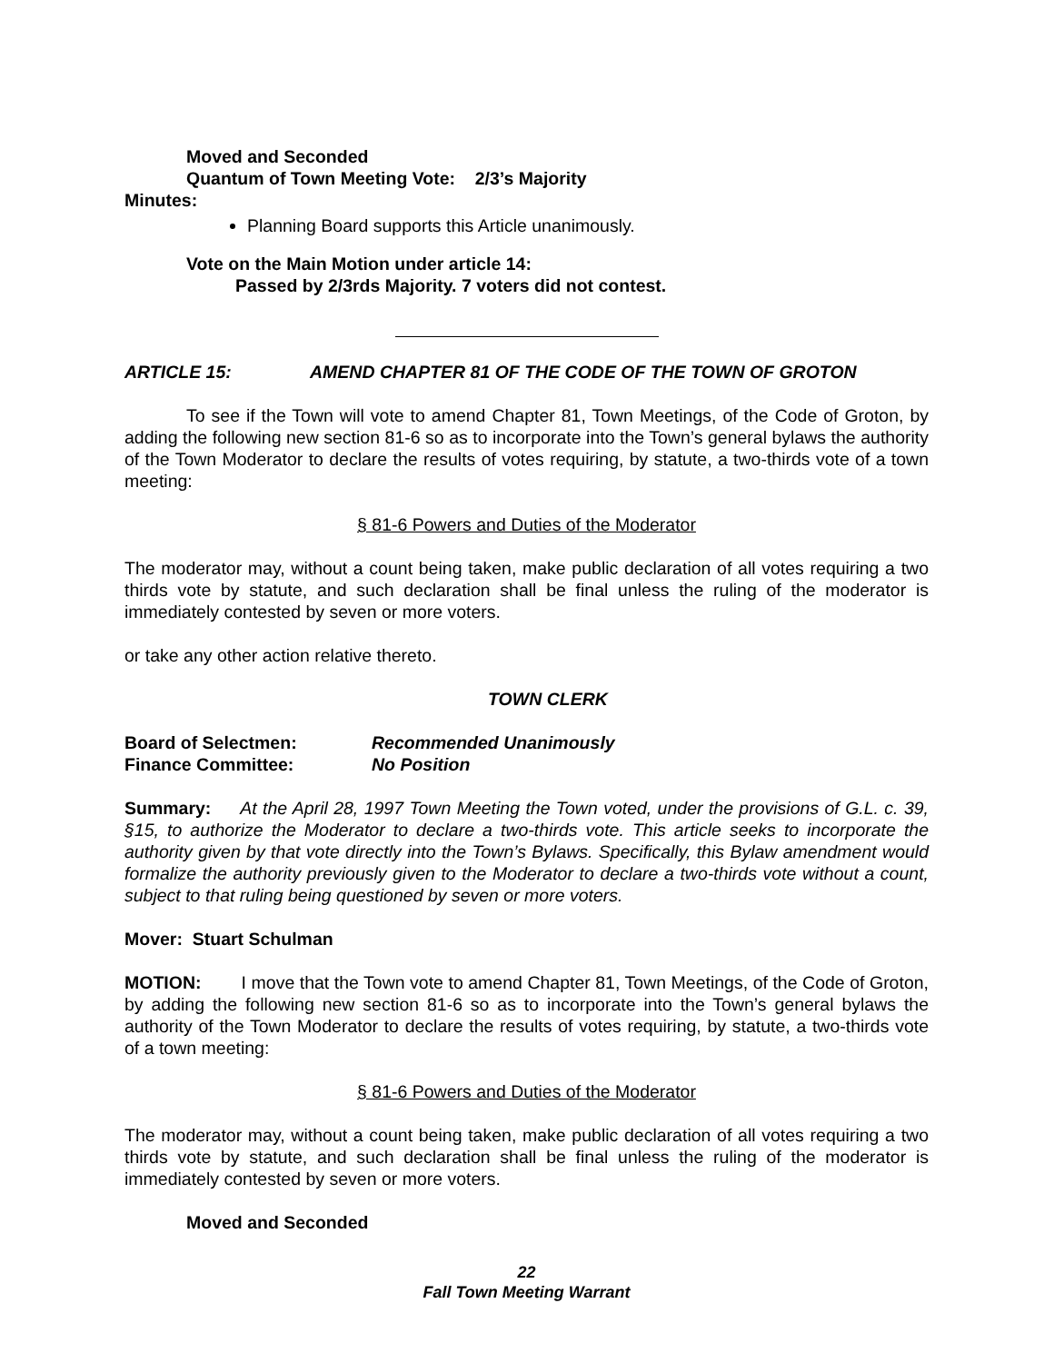Moved and Seconded
Quantum of Town Meeting Vote: 2/3’s Majority
Minutes:
Planning Board supports this Article unanimously.
Vote on the Main Motion under article 14:
Passed by 2/3rds Majority. 7 voters did not contest.
ARTICLE 15: AMEND CHAPTER 81 OF THE CODE OF THE TOWN OF GROTON
To see if the Town will vote to amend Chapter 81, Town Meetings, of the Code of Groton, by adding the following new section 81-6 so as to incorporate into the Town’s general bylaws the authority of the Town Moderator to declare the results of votes requiring, by statute, a two-thirds vote of a town meeting:
§ 81-6 Powers and Duties of the Moderator
The moderator may, without a count being taken, make public declaration of all votes requiring a two thirds vote by statute, and such declaration shall be final unless the ruling of the moderator is immediately contested by seven or more voters.
or take any other action relative thereto.
TOWN CLERK
Board of Selectmen: Recommended Unanimously
Finance Committee: No Position
Summary: At the April 28, 1997 Town Meeting the Town voted, under the provisions of G.L. c. 39, §15, to authorize the Moderator to declare a two-thirds vote. This article seeks to incorporate the authority given by that vote directly into the Town’s Bylaws. Specifically, this Bylaw amendment would formalize the authority previously given to the Moderator to declare a two-thirds vote without a count, subject to that ruling being questioned by seven or more voters.
Mover: Stuart Schulman
MOTION: I move that the Town vote to amend Chapter 81, Town Meetings, of the Code of Groton, by adding the following new section 81-6 so as to incorporate into the Town’s general bylaws the authority of the Town Moderator to declare the results of votes requiring, by statute, a two-thirds vote of a town meeting:
§ 81-6 Powers and Duties of the Moderator
The moderator may, without a count being taken, make public declaration of all votes requiring a two thirds vote by statute, and such declaration shall be final unless the ruling of the moderator is immediately contested by seven or more voters.
Moved and Seconded
22
Fall Town Meeting Warrant